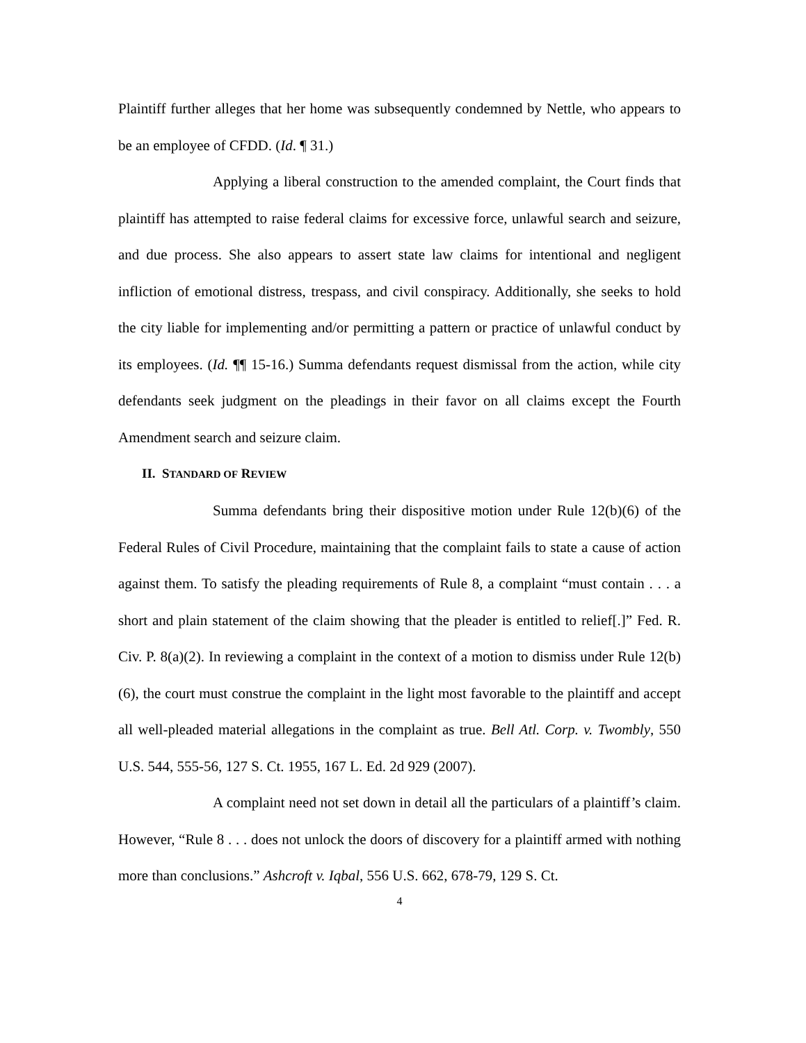Plaintiff further alleges that her home was subsequently condemned by Nettle, who appears to be an employee of CFDD. (Id. ¶ 31.)
Applying a liberal construction to the amended complaint, the Court finds that plaintiff has attempted to raise federal claims for excessive force, unlawful search and seizure, and due process. She also appears to assert state law claims for intentional and negligent infliction of emotional distress, trespass, and civil conspiracy. Additionally, she seeks to hold the city liable for implementing and/or permitting a pattern or practice of unlawful conduct by its employees. (Id. ¶¶ 15-16.) Summa defendants request dismissal from the action, while city defendants seek judgment on the pleadings in their favor on all claims except the Fourth Amendment search and seizure claim.
II. STANDARD OF REVIEW
Summa defendants bring their dispositive motion under Rule 12(b)(6) of the Federal Rules of Civil Procedure, maintaining that the complaint fails to state a cause of action against them. To satisfy the pleading requirements of Rule 8, a complaint “must contain . . . a short and plain statement of the claim showing that the pleader is entitled to relief[.]” Fed. R. Civ. P. 8(a)(2). In reviewing a complaint in the context of a motion to dismiss under Rule 12(b)(6), the court must construe the complaint in the light most favorable to the plaintiff and accept all well-pleaded material allegations in the complaint as true. Bell Atl. Corp. v. Twombly, 550 U.S. 544, 555-56, 127 S. Ct. 1955, 167 L. Ed. 2d 929 (2007).
A complaint need not set down in detail all the particulars of a plaintiff’s claim. However, “Rule 8 . . . does not unlock the doors of discovery for a plaintiff armed with nothing more than conclusions.” Ashcroft v. Iqbal, 556 U.S. 662, 678-79, 129 S. Ct.
4